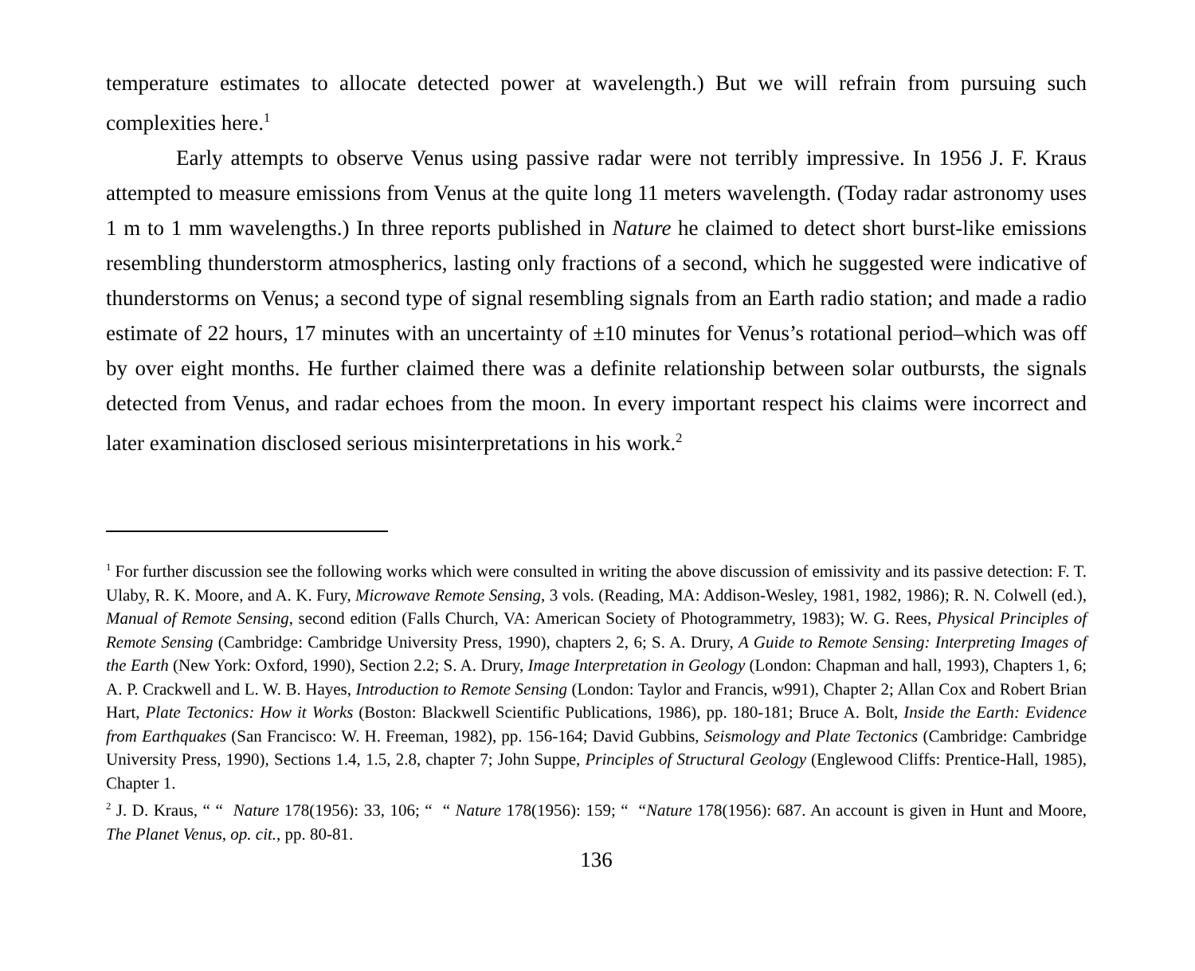temperature estimates to allocate detected power at wavelength.) But we will refrain from pursuing such complexities here.<sup>1</sup>
Early attempts to observe Venus using passive radar were not terribly impressive. In 1956 J. F. Kraus attempted to measure emissions from Venus at the quite long 11 meters wavelength. (Today radar astronomy uses 1 m to 1 mm wavelengths.) In three reports published in Nature he claimed to detect short burst-like emissions resembling thunderstorm atmospherics, lasting only fractions of a second, which he suggested were indicative of thunderstorms on Venus; a second type of signal resembling signals from an Earth radio station; and made a radio estimate of 22 hours, 17 minutes with an uncertainty of ±10 minutes for Venus’s rotational period–which was off by over eight months. He further claimed there was a definite relationship between solar outbursts, the signals detected from Venus, and radar echoes from the moon. In every important respect his claims were incorrect and later examination disclosed serious misinterpretations in his work.<sup>2</sup>
<sup>1</sup> For further discussion see the following works which were consulted in writing the above discussion of emissivity and its passive detection: F. T. Ulaby, R. K. Moore, and A. K. Fury, Microwave Remote Sensing, 3 vols. (Reading, MA: Addison-Wesley, 1981, 1982, 1986); R. N. Colwell (ed.), Manual of Remote Sensing, second edition (Falls Church, VA: American Society of Photogrammetry, 1983); W. G. Rees, Physical Principles of Remote Sensing (Cambridge: Cambridge University Press, 1990), chapters 2, 6; S. A. Drury, A Guide to Remote Sensing: Interpreting Images of the Earth (New York: Oxford, 1990), Section 2.2; S. A. Drury, Image Interpretation in Geology (London: Chapman and hall, 1993), Chapters 1, 6; A. P. Crackwell and L. W. B. Hayes, Introduction to Remote Sensing (London: Taylor and Francis, w991), Chapter 2; Allan Cox and Robert Brian Hart, Plate Tectonics: How it Works (Boston: Blackwell Scientific Publications, 1986), pp. 180-181; Bruce A. Bolt, Inside the Earth: Evidence from Earthquakes (San Francisco: W. H. Freeman, 1982), pp. 156-164; David Gubbins, Seismology and Plate Tectonics (Cambridge: Cambridge University Press, 1990), Sections 1.4, 1.5, 2.8, chapter 7; John Suppe, Principles of Structural Geology (Englewood Cliffs: Prentice-Hall, 1985), Chapter 1.
<sup>2</sup> J. D. Kraus, “ “ Nature 178(1956): 33, 106; “ “ Nature 178(1956): 159; “ “Nature 178(1956): 687. An account is given in Hunt and Moore, The Planet Venus, op. cit., pp. 80-81.
136